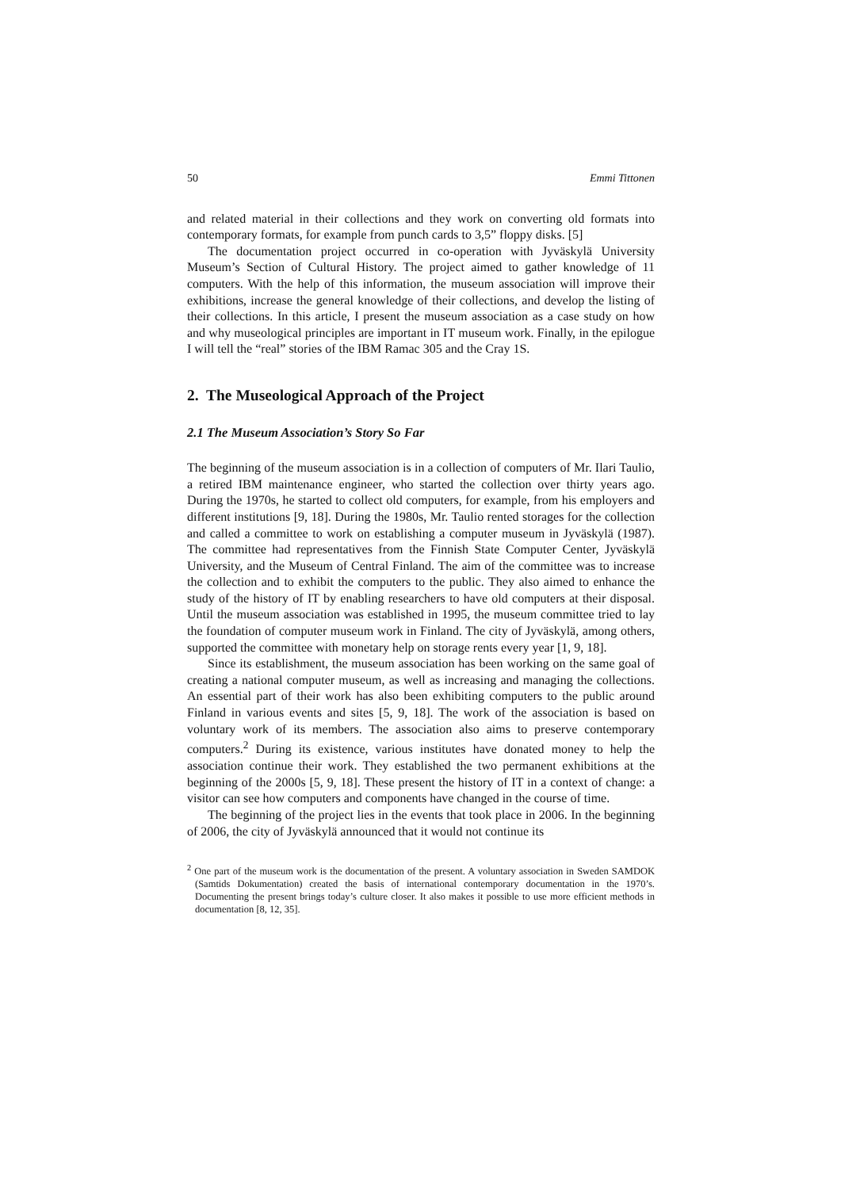50 Emmi Tittonen
and related material in their collections and they work on converting old formats into contemporary formats, for example from punch cards to 3,5” floppy disks. [5]
The documentation project occurred in co-operation with Jyväskylä University Museum’s Section of Cultural History. The project aimed to gather knowledge of 11 computers. With the help of this information, the museum association will improve their exhibitions, increase the general knowledge of their collections, and develop the listing of their collections. In this article, I present the museum association as a case study on how and why museological principles are important in IT museum work. Finally, in the epilogue I will tell the “real” stories of the IBM Ramac 305 and the Cray 1S.
2. The Museological Approach of the Project
2.1 The Museum Association’s Story So Far
The beginning of the museum association is in a collection of computers of Mr. Ilari Taulio, a retired IBM maintenance engineer, who started the collection over thirty years ago. During the 1970s, he started to collect old computers, for example, from his employers and different institutions [9, 18]. During the 1980s, Mr. Taulio rented storages for the collection and called a committee to work on establishing a computer museum in Jyväskylä (1987). The committee had representatives from the Finnish State Computer Center, Jyväskylä University, and the Museum of Central Finland. The aim of the committee was to increase the collection and to exhibit the computers to the public. They also aimed to enhance the study of the history of IT by enabling researchers to have old computers at their disposal. Until the museum association was established in 1995, the museum committee tried to lay the foundation of computer museum work in Finland. The city of Jyväskylä, among others, supported the committee with monetary help on storage rents every year [1, 9, 18].
Since its establishment, the museum association has been working on the same goal of creating a national computer museum, as well as increasing and managing the collections. An essential part of their work has also been exhibiting computers to the public around Finland in various events and sites [5, 9, 18]. The work of the association is based on voluntary work of its members. The association also aims to preserve contemporary computers.<sup>2</sup> During its existence, various institutes have donated money to help the association continue their work. They established the two permanent exhibitions at the beginning of the 2000s [5, 9, 18]. These present the history of IT in a context of change: a visitor can see how computers and components have changed in the course of time.
The beginning of the project lies in the events that took place in 2006. In the beginning of 2006, the city of Jyväskylä announced that it would not continue its
<sup>2</sup> One part of the museum work is the documentation of the present. A voluntary association in Sweden SAMDOK (Samtids Dokumentation) created the basis of international contemporary documentation in the 1970’s. Documenting the present brings today’s culture closer. It also makes it possible to use more efficient methods in documentation [8, 12, 35].